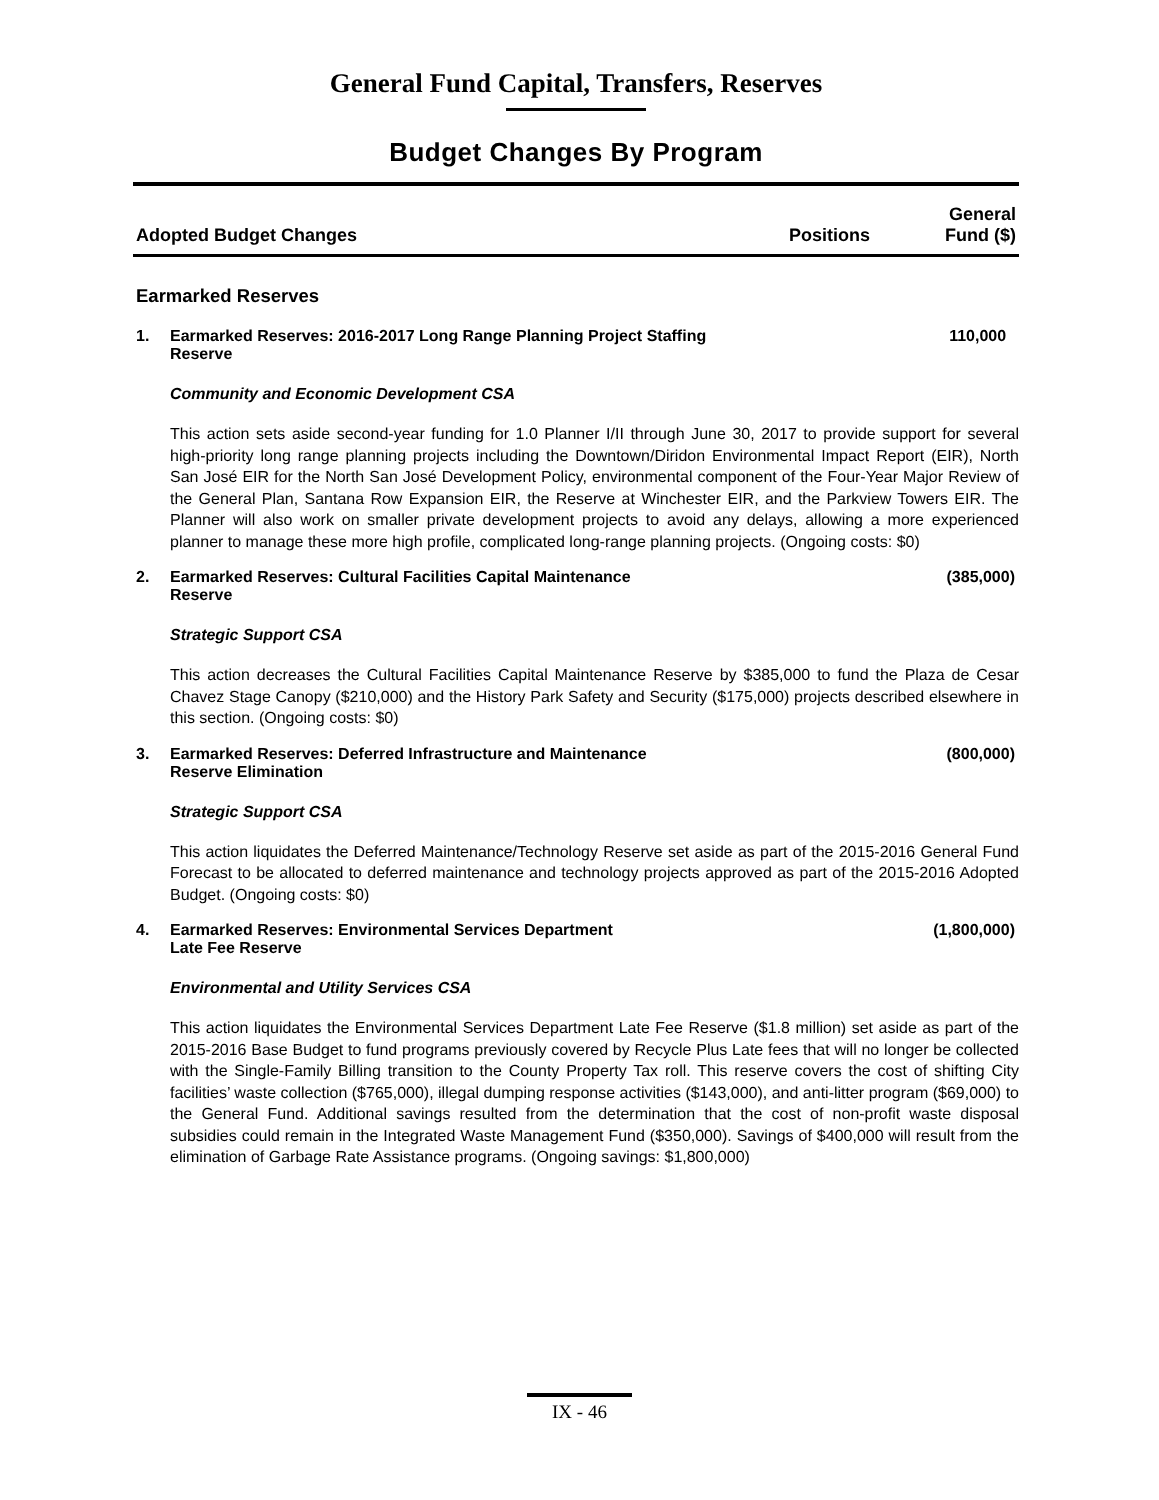General Fund Capital, Transfers, Reserves
Budget Changes By Program
| Adopted Budget Changes | Positions | General Fund ($) |
| --- | --- | --- |
Earmarked Reserves
1. Earmarked Reserves: 2016-2017 Long Range Planning Project Staffing
Reserve 110,000
Community and Economic Development CSA
This action sets aside second-year funding for 1.0 Planner I/II through June 30, 2017 to provide support for several high-priority long range planning projects including the Downtown/Diridon Environmental Impact Report (EIR), North San José EIR for the North San José Development Policy, environmental component of the Four-Year Major Review of the General Plan, Santana Row Expansion EIR, the Reserve at Winchester EIR, and the Parkview Towers EIR. The Planner will also work on smaller private development projects to avoid any delays, allowing a more experienced planner to manage these more high profile, complicated long-range planning projects. (Ongoing costs: $0)
2. Earmarked Reserves: Cultural Facilities Capital Maintenance
Reserve (385,000)
Strategic Support CSA
This action decreases the Cultural Facilities Capital Maintenance Reserve by $385,000 to fund the Plaza de Cesar Chavez Stage Canopy ($210,000) and the History Park Safety and Security ($175,000) projects described elsewhere in this section. (Ongoing costs: $0)
3. Earmarked Reserves: Deferred Infrastructure and Maintenance
Reserve Elimination (800,000)
Strategic Support CSA
This action liquidates the Deferred Maintenance/Technology Reserve set aside as part of the 2015-2016 General Fund Forecast to be allocated to deferred maintenance and technology projects approved as part of the 2015-2016 Adopted Budget. (Ongoing costs: $0)
4. Earmarked Reserves: Environmental Services Department
Late Fee Reserve (1,800,000)
Environmental and Utility Services CSA
This action liquidates the Environmental Services Department Late Fee Reserve ($1.8 million) set aside as part of the 2015-2016 Base Budget to fund programs previously covered by Recycle Plus Late fees that will no longer be collected with the Single-Family Billing transition to the County Property Tax roll. This reserve covers the cost of shifting City facilities’ waste collection ($765,000), illegal dumping response activities ($143,000), and anti-litter program ($69,000) to the General Fund. Additional savings resulted from the determination that the cost of non-profit waste disposal subsidies could remain in the Integrated Waste Management Fund ($350,000). Savings of $400,000 will result from the elimination of Garbage Rate Assistance programs. (Ongoing savings: $1,800,000)
IX - 46